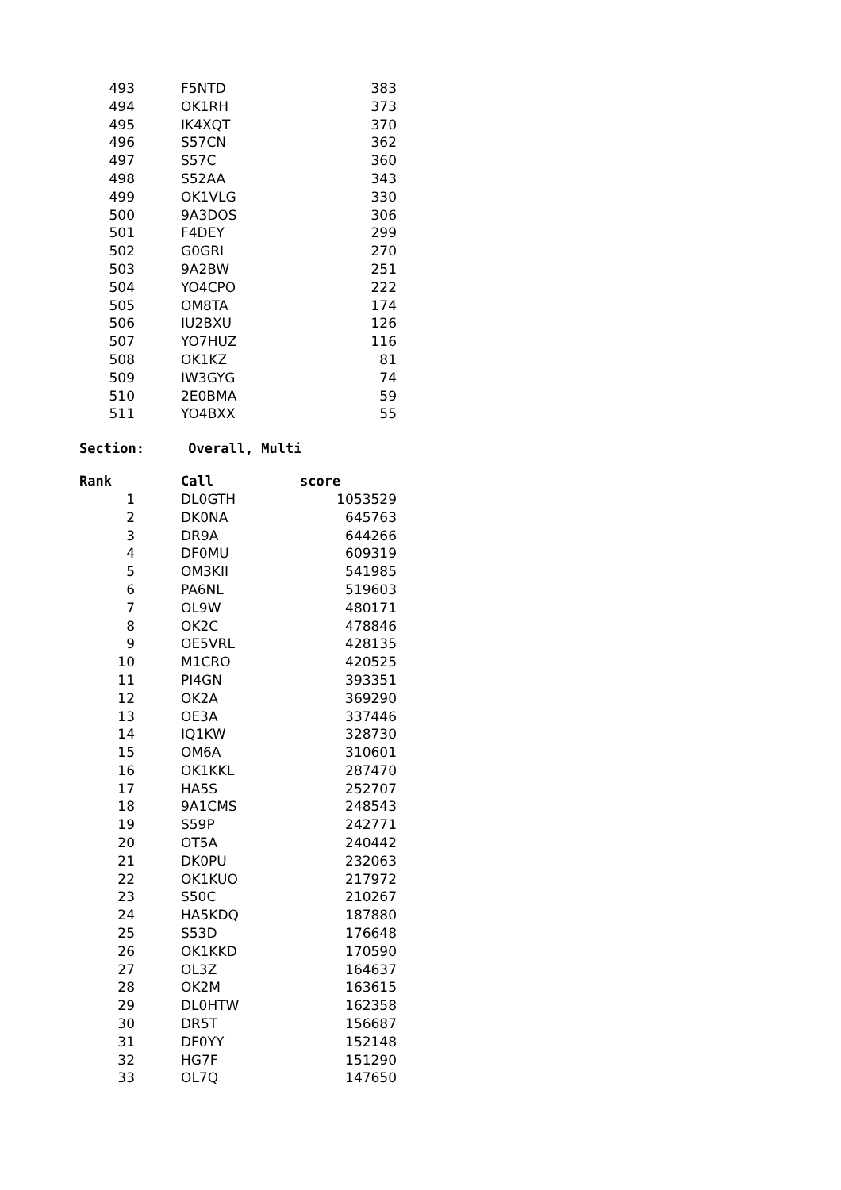| 493 | F5NTD | 383 |
| 494 | OK1RH | 373 |
| 495 | IK4XQT | 370 |
| 496 | S57CN | 362 |
| 497 | S57C | 360 |
| 498 | S52AA | 343 |
| 499 | OK1VLG | 330 |
| 500 | 9A3DOS | 306 |
| 501 | F4DEY | 299 |
| 502 | G0GRI | 270 |
| 503 | 9A2BW | 251 |
| 504 | YO4CPO | 222 |
| 505 | OM8TA | 174 |
| 506 | IU2BXU | 126 |
| 507 | YO7HUZ | 116 |
| 508 | OK1KZ | 81 |
| 509 | IW3GYG | 74 |
| 510 | 2E0BMA | 59 |
| 511 | YO4BXX | 55 |
Section: Overall, Multi
| Rank | Call | score |
| --- | --- | --- |
| 1 | DL0GTH | 1053529 |
| 2 | DK0NA | 645763 |
| 3 | DR9A | 644266 |
| 4 | DF0MU | 609319 |
| 5 | OM3KII | 541985 |
| 6 | PA6NL | 519603 |
| 7 | OL9W | 480171 |
| 8 | OK2C | 478846 |
| 9 | OE5VRL | 428135 |
| 10 | M1CRO | 420525 |
| 11 | PI4GN | 393351 |
| 12 | OK2A | 369290 |
| 13 | OE3A | 337446 |
| 14 | IQ1KW | 328730 |
| 15 | OM6A | 310601 |
| 16 | OK1KKL | 287470 |
| 17 | HA5S | 252707 |
| 18 | 9A1CMS | 248543 |
| 19 | S59P | 242771 |
| 20 | OT5A | 240442 |
| 21 | DK0PU | 232063 |
| 22 | OK1KUO | 217972 |
| 23 | S50C | 210267 |
| 24 | HA5KDQ | 187880 |
| 25 | S53D | 176648 |
| 26 | OK1KKD | 170590 |
| 27 | OL3Z | 164637 |
| 28 | OK2M | 163615 |
| 29 | DL0HTW | 162358 |
| 30 | DR5T | 156687 |
| 31 | DF0YY | 152148 |
| 32 | HG7F | 151290 |
| 33 | OL7Q | 147650 |